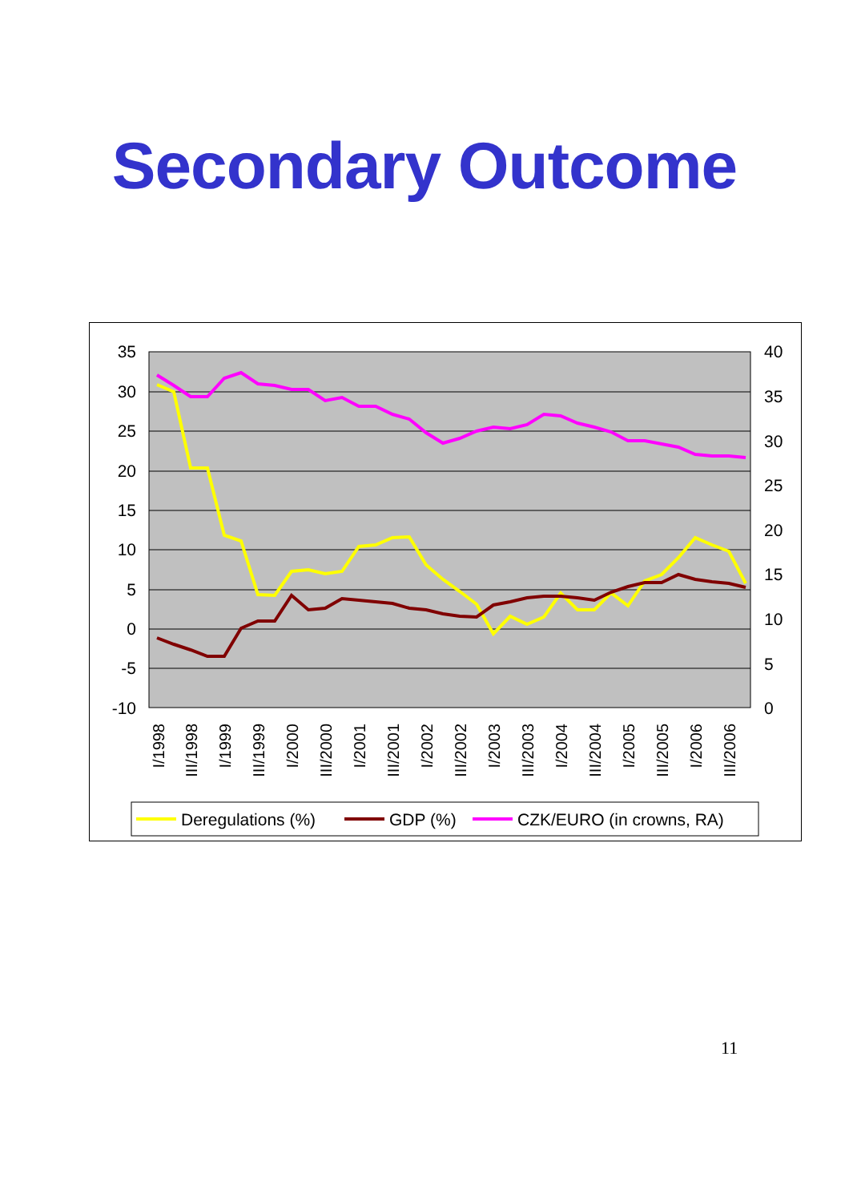Secondary Outcome
35
30
25
20
15
10
5
0
-5
-10
40
35
30
25
20
15
10
5
0
I/1998
III/1998
I/1999
III/1999
I/2000
III/2000
I/2001
III/2001
I/2002
III/2002
I/2003
III/2003
I/2004
III/2004
I/2005
III/2005
I/2006
III/2006
Deregulations (%)
GDP (%)
CZK/EURO (in crowns, RA)
11